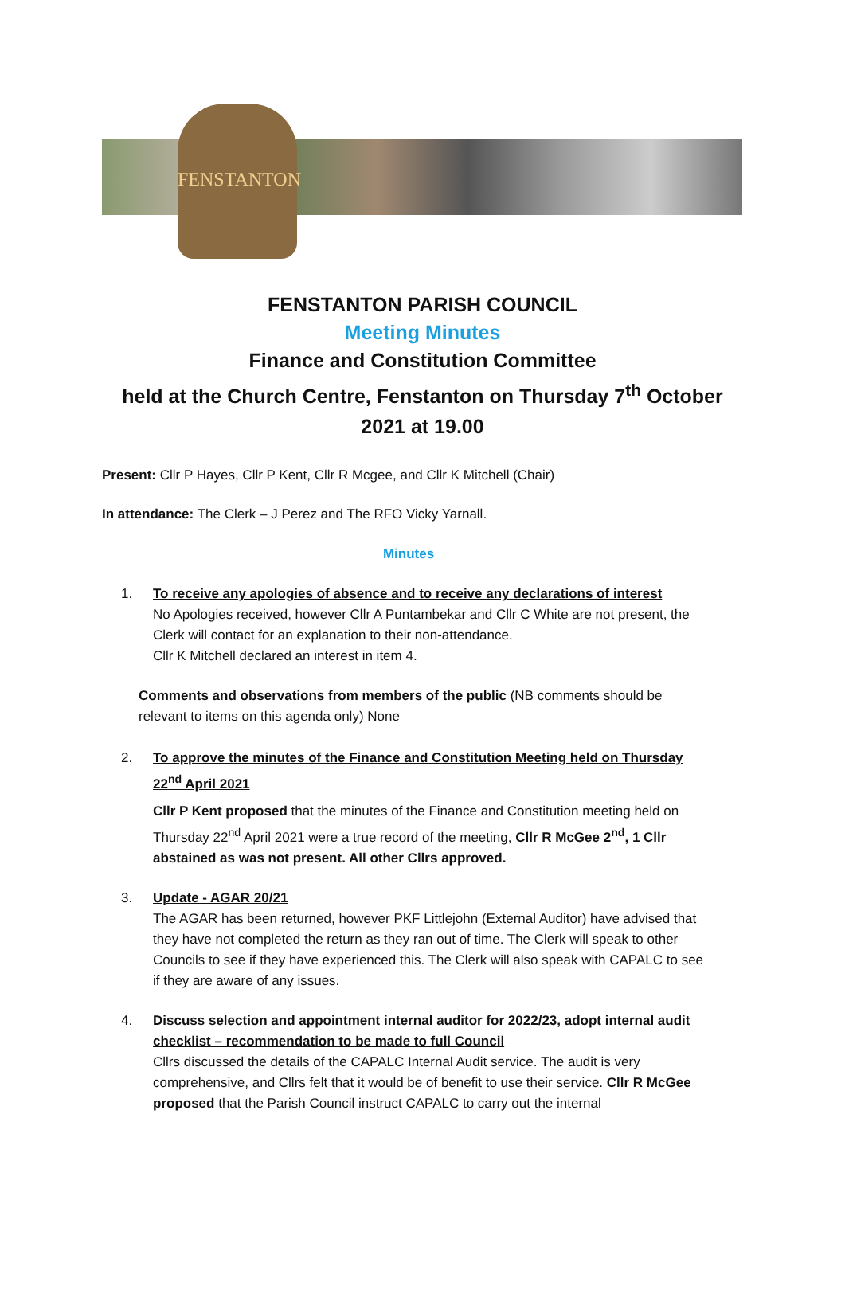FENSTANTON
FENSTANTON PARISH COUNCIL
Meeting Minutes
Finance and Constitution Committee
held at the Church Centre, Fenstanton on Thursday 7<sup>th</sup> October
2021 at 19.00
Present: Cllr P Hayes, Cllr P Kent, Cllr R Mcgee, and Cllr K Mitchell (Chair)
In attendance: The Clerk – J Perez and The RFO Vicky Yarnall.
Minutes
1. To receive any apologies of absence and to receive any declarations of interest
No Apologies received, however Cllr A Puntambekar and Cllr C White are not present, the Clerk will contact for an explanation to their non-attendance.
Cllr K Mitchell declared an interest in item 4.
Comments and observations from members of the public (NB comments should be relevant to items on this agenda only) None
2. To approve the minutes of the Finance and Constitution Meeting held on Thursday 22<sup>nd</sup> April 2021
Cllr P Kent proposed that the minutes of the Finance and Constitution meeting held on Thursday 22<sup>nd</sup> April 2021 were a true record of the meeting, Cllr R McGee 2<sup>nd</sup>, 1 Cllr abstained as was not present. All other Cllrs approved.
3. Update - AGAR 20/21
The AGAR has been returned, however PKF Littlejohn (External Auditor) have advised that they have not completed the return as they ran out of time. The Clerk will speak to other Councils to see if they have experienced this. The Clerk will also speak with CAPALC to see if they are aware of any issues.
4. Discuss selection and appointment internal auditor for 2022/23, adopt internal audit checklist – recommendation to be made to full Council
Cllrs discussed the details of the CAPALC Internal Audit service. The audit is very comprehensive, and Cllrs felt that it would be of benefit to use their service. Cllr R McGee proposed that the Parish Council instruct CAPALC to carry out the internal